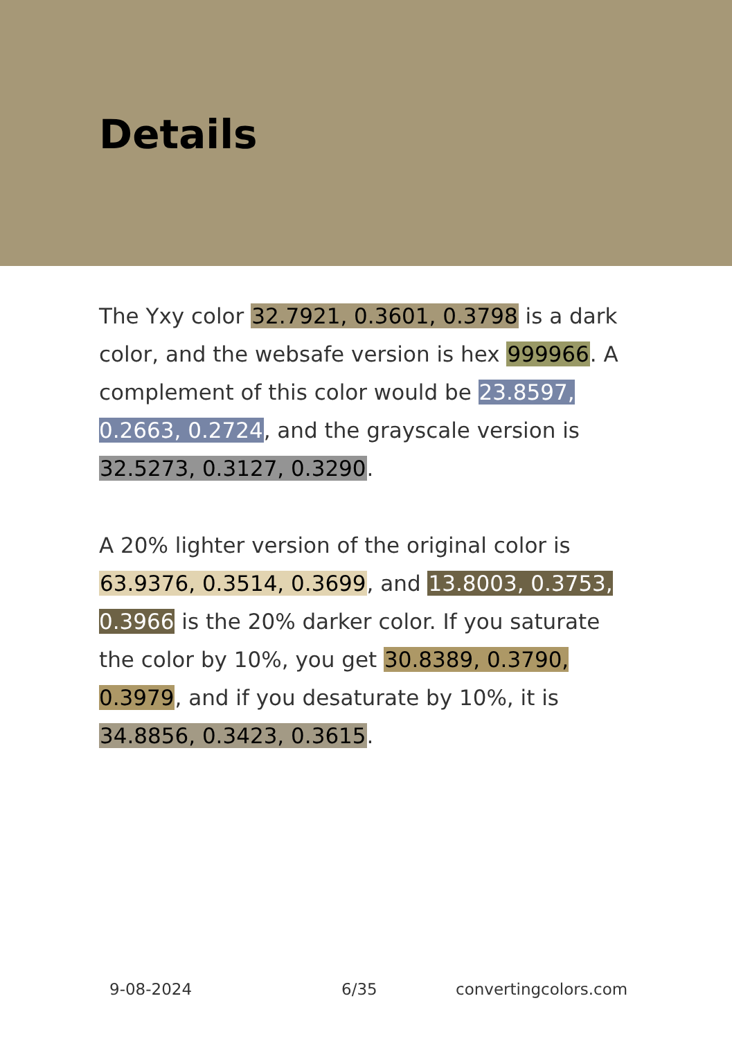Details
The Yxy color 32.7921, 0.3601, 0.3798 is a dark color, and the websafe version is hex 999966. A complement of this color would be 23.8597, 0.2663, 0.2724, and the grayscale version is 32.5273, 0.3127, 0.3290.
A 20% lighter version of the original color is 63.9376, 0.3514, 0.3699, and 13.8003, 0.3753, 0.3966 is the 20% darker color. If you saturate the color by 10%, you get 30.8389, 0.3790, 0.3979, and if you desaturate by 10%, it is 34.8856, 0.3423, 0.3615.
9-08-2024 6/35 convertingcolors.com